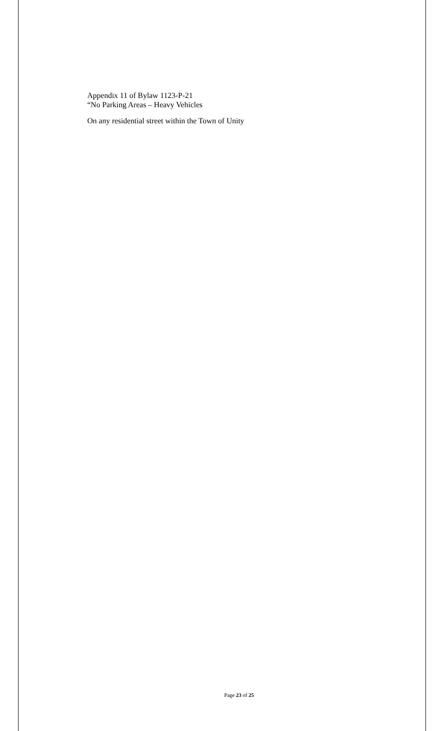Appendix 11 of Bylaw 1123-P-21
“No Parking Areas – Heavy Vehicles
On any residential street within the Town of Unity
Page 23 of 25